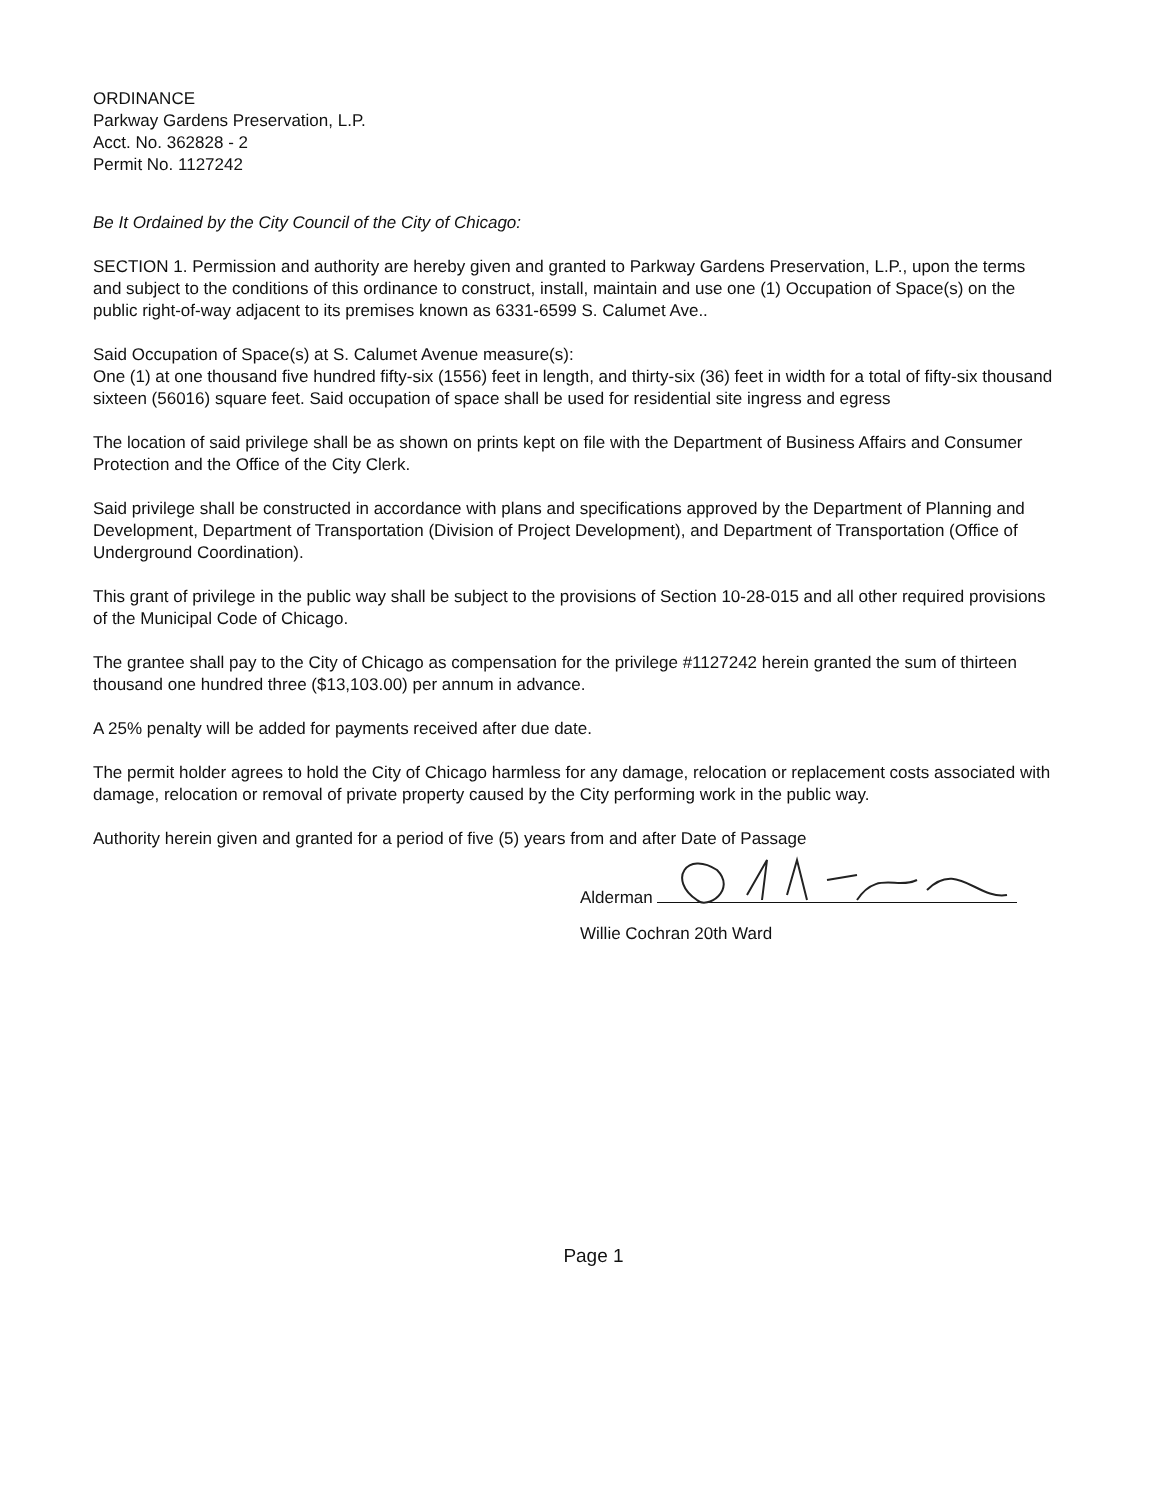ORDINANCE
Parkway Gardens Preservation, L.P.
Acct. No. 362828 - 2
Permit No. 1127242
Be It Ordained by the City Council of the City of Chicago:
SECTION 1. Permission and authority are hereby given and granted to Parkway Gardens Preservation, L.P., upon the terms and subject to the conditions of this ordinance to construct, install, maintain and use one (1) Occupation of Space(s) on the public right-of-way adjacent to its premises known as 6331-6599 S. Calumet Ave..
Said Occupation of Space(s) at S. Calumet Avenue measure(s):
One (1) at one thousand five hundred fifty-six (1556) feet in length, and thirty-six (36) feet in width for a total of fifty-six thousand sixteen (56016) square feet. Said occupation of space shall be used for residential site ingress and egress
The location of said privilege shall be as shown on prints kept on file with the Department of Business Affairs and Consumer Protection and the Office of the City Clerk.
Said privilege shall be constructed in accordance with plans and specifications approved by the Department of Planning and Development, Department of Transportation (Division of Project Development), and Department of Transportation (Office of Underground Coordination).
This grant of privilege in the public way shall be subject to the provisions of Section 10-28-015 and all other required provisions of the Municipal Code of Chicago.
The grantee shall pay to the City of Chicago as compensation for the privilege #1127242 herein granted the sum of thirteen thousand one hundred three ($13,103.00) per annum in advance.
A 25% penalty will be added for payments received after due date.
The permit holder agrees to hold the City of Chicago harmless for any damage, relocation or replacement costs associated with damage, relocation or removal of private property caused by the City performing work in the public way.
Authority herein given and granted for a period of five (5) years from and after Date of Passage
Alderman
Willie Cochran 20th Ward
Page 1